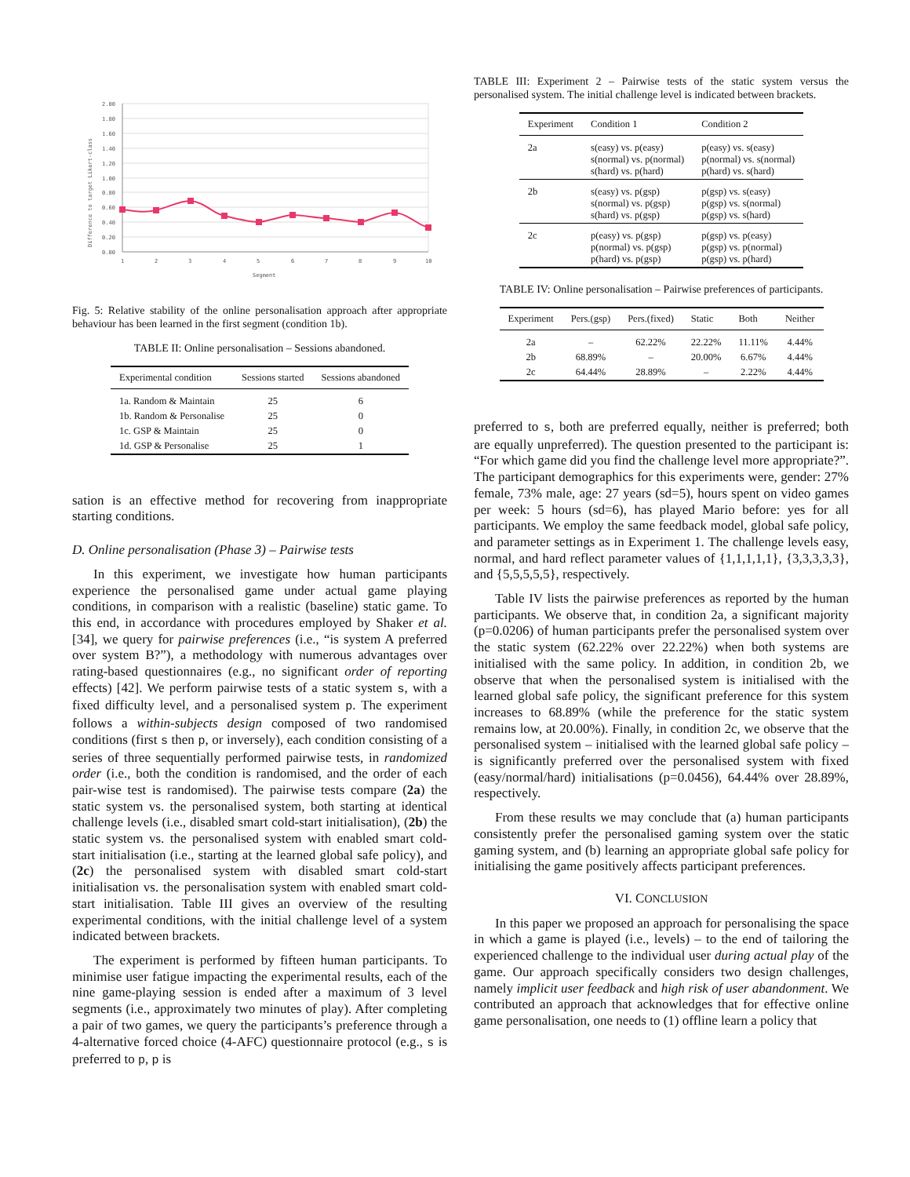2.00
1.80
1.60
1.40
1.20
1.00
0.80
0.60
0.40
0.20
0.00
1
2
3
4
5
6
7
8
9
10
Segment
Difference to target Likert-class
Fig. 5: Relative stability of the online personalisation approach after appropriate behaviour has been learned in the first segment (condition 1b).
TABLE II: Online personalisation – Sessions abandoned.
| Experimental condition | Sessions started | Sessions abandoned |
| --- | --- | --- |
| 1a. Random & Maintain | 25 | 6 |
| 1b. Random & Personalise | 25 | 0 |
| 1c. GSP & Maintain | 25 | 0 |
| 1d. GSP & Personalise | 25 | 1 |
sation is an effective method for recovering from inappropriate starting conditions.
D. Online personalisation (Phase 3) – Pairwise tests
In this experiment, we investigate how human participants experience the personalised game under actual game playing conditions, in comparison with a realistic (baseline) static game. To this end, in accordance with procedures employed by Shaker et al. [34], we query for pairwise preferences (i.e., “is system A preferred over system B?”), a methodology with numerous advantages over rating-based questionnaires (e.g., no significant order of reporting effects) [42]. We perform pairwise tests of a static system s, with a fixed difficulty level, and a personalised system p. The experiment follows a within-subjects design composed of two randomised conditions (first s then p, or inversely), each condition consisting of a series of three sequentially performed pairwise tests, in randomized order (i.e., both the condition is randomised, and the order of each pair-wise test is randomised). The pairwise tests compare (2a) the static system vs. the personalised system, both starting at identical challenge levels (i.e., disabled smart cold-start initialisation), (2b) the static system vs. the personalised system with enabled smart cold-start initialisation (i.e., starting at the learned global safe policy), and (2c) the personalised system with disabled smart cold-start initialisation vs. the personalisation system with enabled smart cold-start initialisation. Table III gives an overview of the resulting experimental conditions, with the initial challenge level of a system indicated between brackets.
The experiment is performed by fifteen human participants. To minimise user fatigue impacting the experimental results, each of the nine game-playing session is ended after a maximum of 3 level segments (i.e., approximately two minutes of play). After completing a pair of two games, we query the participants’s preference through a 4-alternative forced choice (4-AFC) questionnaire protocol (e.g., s is preferred to p, p is
TABLE III: Experiment 2 – Pairwise tests of the static system versus the personalised system. The initial challenge level is indicated between brackets.
| Experiment | Condition 1 | Condition 2 |
| --- | --- | --- |
| 2a | s(easy) vs. p(easy) s(normal) vs. p(normal) s(hard) vs. p(hard) | p(easy) vs. s(easy) p(normal) vs. s(normal) p(hard) vs. s(hard) |
| 2b | s(easy) vs. p(gsp) s(normal) vs. p(gsp) s(hard) vs. p(gsp) | p(gsp) vs. s(easy) p(gsp) vs. s(normal) p(gsp) vs. s(hard) |
| 2c | p(easy) vs. p(gsp) p(normal) vs. p(gsp) p(hard) vs. p(gsp) | p(gsp) vs. p(easy) p(gsp) vs. p(normal) p(gsp) vs. p(hard) |
TABLE IV: Online personalisation – Pairwise preferences of participants.
| Experiment | Pers.(gsp) | Pers.(fixed) | Static | Both | Neither |
| --- | --- | --- | --- | --- | --- |
| 2a | – | 62.22% | 22.22% | 11.11% | 4.44% |
| 2b | 68.89% | – | 20.00% | 6.67% | 4.44% |
| 2c | 64.44% | 28.89% | – | 2.22% | 4.44% |
preferred to s, both are preferred equally, neither is preferred; both are equally unpreferred). The question presented to the participant is: “For which game did you find the challenge level more appropriate?”. The participant demographics for this experiments were, gender: 27% female, 73% male, age: 27 years (sd=5), hours spent on video games per week: 5 hours (sd=6), has played Mario before: yes for all participants. We employ the same feedback model, global safe policy, and parameter settings as in Experiment 1. The challenge levels easy, normal, and hard reflect parameter values of {1,1,1,1,1}, {3,3,3,3,3}, and {5,5,5,5,5}, respectively.
Table IV lists the pairwise preferences as reported by the human participants. We observe that, in condition 2a, a significant majority (p=0.0206) of human participants prefer the personalised system over the static system (62.22% over 22.22%) when both systems are initialised with the same policy. In addition, in condition 2b, we observe that when the personalised system is initialised with the learned global safe policy, the significant preference for this system increases to 68.89% (while the preference for the static system remains low, at 20.00%). Finally, in condition 2c, we observe that the personalised system – initialised with the learned global safe policy – is significantly preferred over the personalised system with fixed (easy/normal/hard) initialisations (p=0.0456), 64.44% over 28.89%, respectively.
From these results we may conclude that (a) human participants consistently prefer the personalised gaming system over the static gaming system, and (b) learning an appropriate global safe policy for initialising the game positively affects participant preferences.
VI. CONCLUSION
In this paper we proposed an approach for personalising the space in which a game is played (i.e., levels) – to the end of tailoring the experienced challenge to the individual user during actual play of the game. Our approach specifically considers two design challenges, namely implicit user feedback and high risk of user abandonment. We contributed an approach that acknowledges that for effective online game personalisation, one needs to (1) offline learn a policy that